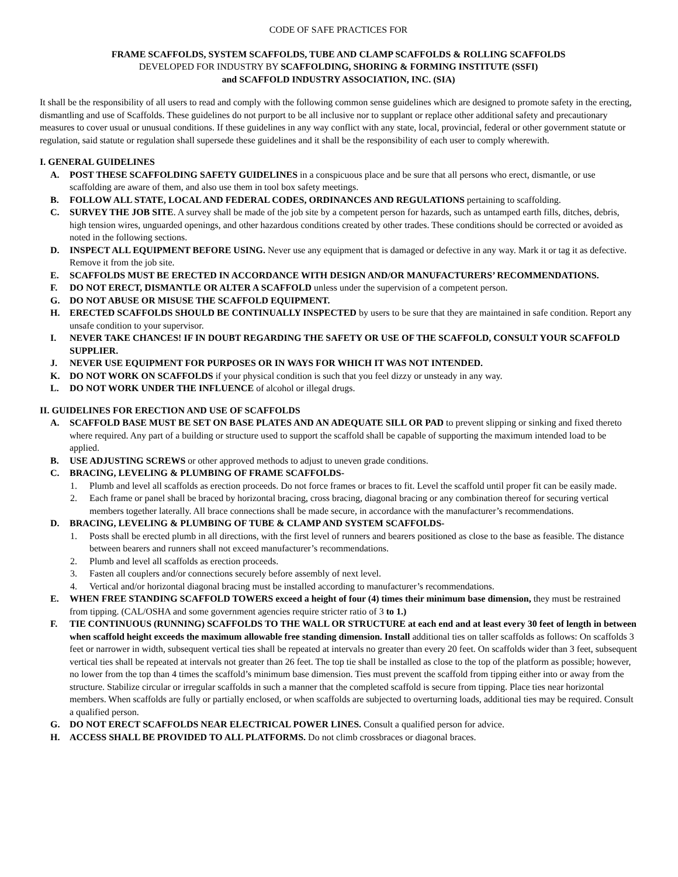CODE OF SAFE PRACTICES FOR
FRAME SCAFFOLDS, SYSTEM SCAFFOLDS, TUBE AND CLAMP SCAFFOLDS & ROLLING SCAFFOLDS
DEVELOPED FOR INDUSTRY BY SCAFFOLDING, SHORING & FORMING INSTITUTE (SSFI)
and SCAFFOLD INDUSTRY ASSOCIATION, INC. (SIA)
It shall be the responsibility of all users to read and comply with the following common sense guidelines which are designed to promote safety in the erecting, dismantling and use of Scaffolds. These guidelines do not purport to be all inclusive nor to supplant or replace other additional safety and precautionary measures to cover usual or unusual conditions. If these guidelines in any way conflict with any state, local, provincial, federal or other government statute or regulation, said statute or regulation shall supersede these guidelines and it shall be the responsibility of each user to comply wherewith.
I. GENERAL GUIDELINES
A. POST THESE SCAFFOLDING SAFETY GUIDELINES in a conspicuous place and be sure that all persons who erect, dismantle, or use scaffolding are aware of them, and also use them in tool box safety meetings.
B. FOLLOW ALL STATE, LOCAL AND FEDERAL CODES, ORDINANCES AND REGULATIONS pertaining to scaffolding.
C. SURVEY THE JOB SITE. A survey shall be made of the job site by a competent person for hazards, such as untamped earth fills, ditches, debris, high tension wires, unguarded openings, and other hazardous conditions created by other trades. These conditions should be corrected or avoided as noted in the following sections.
D. INSPECT ALL EQUIPMENT BEFORE USING. Never use any equipment that is damaged or defective in any way. Mark it or tag it as defective. Remove it from the job site.
E. SCAFFOLDS MUST BE ERECTED IN ACCORDANCE WITH DESIGN AND/OR MANUFACTURERS’ RECOMMENDATIONS.
F. DO NOT ERECT, DISMANTLE OR ALTER A SCAFFOLD unless under the supervision of a competent person.
G. DO NOT ABUSE OR MISUSE THE SCAFFOLD EQUIPMENT.
H. ERECTED SCAFFOLDS SHOULD BE CONTINUALLY INSPECTED by users to be sure that they are maintained in safe condition. Report any unsafe condition to your supervisor.
I. NEVER TAKE CHANCES! IF IN DOUBT REGARDING THE SAFETY OR USE OF THE SCAFFOLD, CONSULT YOUR SCAFFOLD SUPPLIER.
J. NEVER USE EQUIPMENT FOR PURPOSES OR IN WAYS FOR WHICH IT WAS NOT INTENDED.
K. DO NOT WORK ON SCAFFOLDS if your physical condition is such that you feel dizzy or unsteady in any way.
L. DO NOT WORK UNDER THE INFLUENCE of alcohol or illegal drugs.
II. GUIDELINES FOR ERECTION AND USE OF SCAFFOLDS
A. SCAFFOLD BASE MUST BE SET ON BASE PLATES AND AN ADEQUATE SILL OR PAD to prevent slipping or sinking and fixed thereto where required. Any part of a building or structure used to support the scaffold shall be capable of supporting the maximum intended load to be applied.
B. USE ADJUSTING SCREWS or other approved methods to adjust to uneven grade conditions.
C. BRACING, LEVELING & PLUMBING OF FRAME SCAFFOLDS-
1. Plumb and level all scaffolds as erection proceeds. Do not force frames or braces to fit. Level the scaffold until proper fit can be easily made.
2. Each frame or panel shall be braced by horizontal bracing, cross bracing, diagonal bracing or any combination thereof for securing vertical members together laterally. All brace connections shall be made secure, in accordance with the manufacturer’s recommendations.
D. BRACING, LEVELING & PLUMBING OF TUBE & CLAMP AND SYSTEM SCAFFOLDS-
1. Posts shall be erected plumb in all directions, with the first level of runners and bearers positioned as close to the base as feasible. The distance between bearers and runners shall not exceed manufacturer’s recommendations.
2. Plumb and level all scaffolds as erection proceeds.
3. Fasten all couplers and/or connections securely before assembly of next level.
4. Vertical and/or horizontal diagonal bracing must be installed according to manufacturer’s recommendations.
E. WHEN FREE STANDING SCAFFOLD TOWERS exceed a height of four (4) times their minimum base dimension, they must be restrained from tipping. (CAL/OSHA and some government agencies require stricter ratio of 3 to 1.)
F. TIE CONTINUOUS (RUNNING) SCAFFOLDS TO THE WALL OR STRUCTURE at each end and at least every 30 feet of length in between when scaffold height exceeds the maximum allowable free standing dimension. Install additional ties on taller scaffolds as follows: On scaffolds 3 feet or narrower in width, subsequent vertical ties shall be repeated at intervals no greater than every 20 feet. On scaffolds wider than 3 feet, subsequent vertical ties shall be repeated at intervals not greater than 26 feet. The top tie shall be installed as close to the top of the platform as possible; however, no lower from the top than 4 times the scaffold’s minimum base dimension. Ties must prevent the scaffold from tipping either into or away from the structure. Stabilize circular or irregular scaffolds in such a manner that the completed scaffold is secure from tipping. Place ties near horizontal members. When scaffolds are fully or partially enclosed, or when scaffolds are subjected to overturning loads, additional ties may be required. Consult a qualified person.
G. DO NOT ERECT SCAFFOLDS NEAR ELECTRICAL POWER LINES. Consult a qualified person for advice.
H. ACCESS SHALL BE PROVIDED TO ALL PLATFORMS. Do not climb crossbraces or diagonal braces.